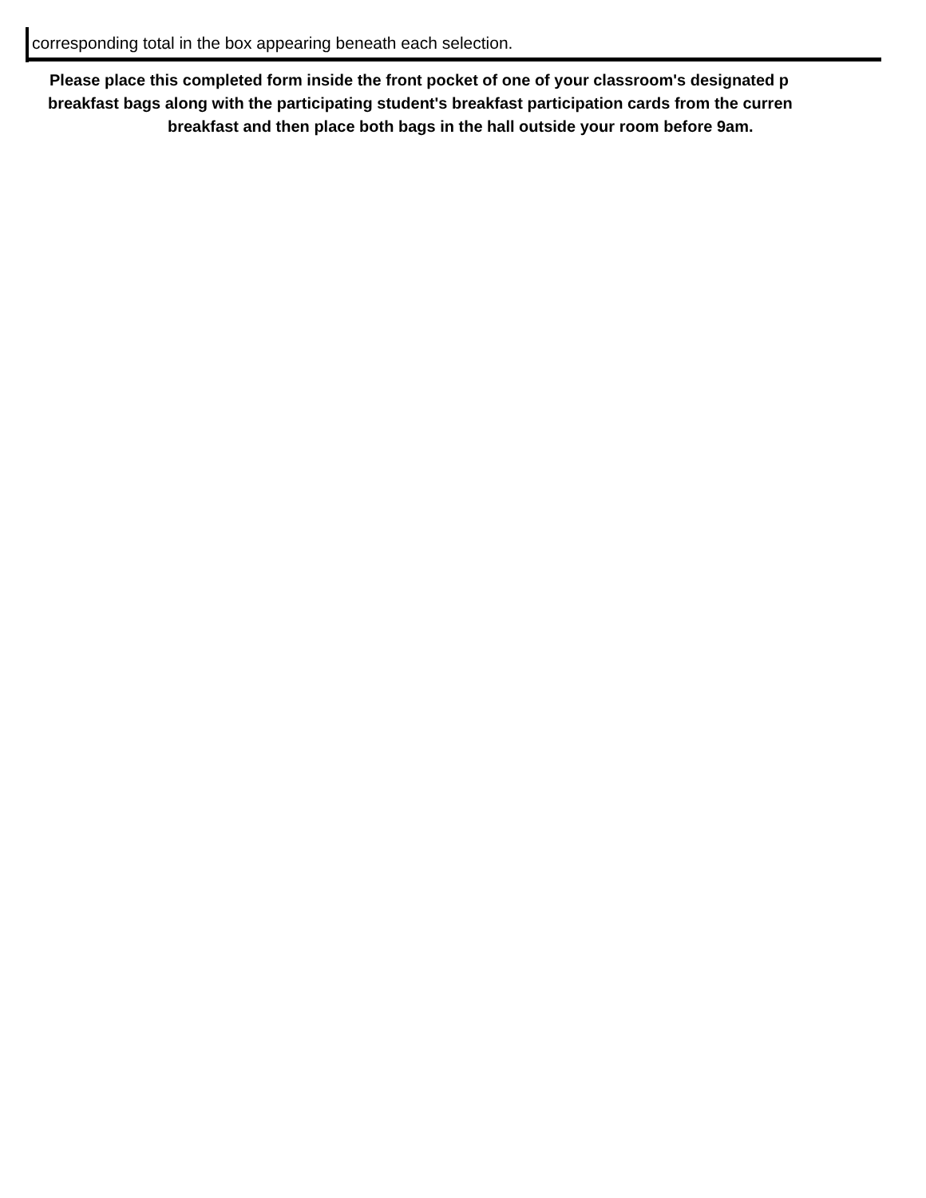corresponding total in the box appearing beneath each selection.
Please place this completed form inside the front pocket of one of your classroom's designated p
breakfast bags along with the participating student's breakfast participation cards from the curren
breakfast and then place both bags in the hall outside your room before 9am.